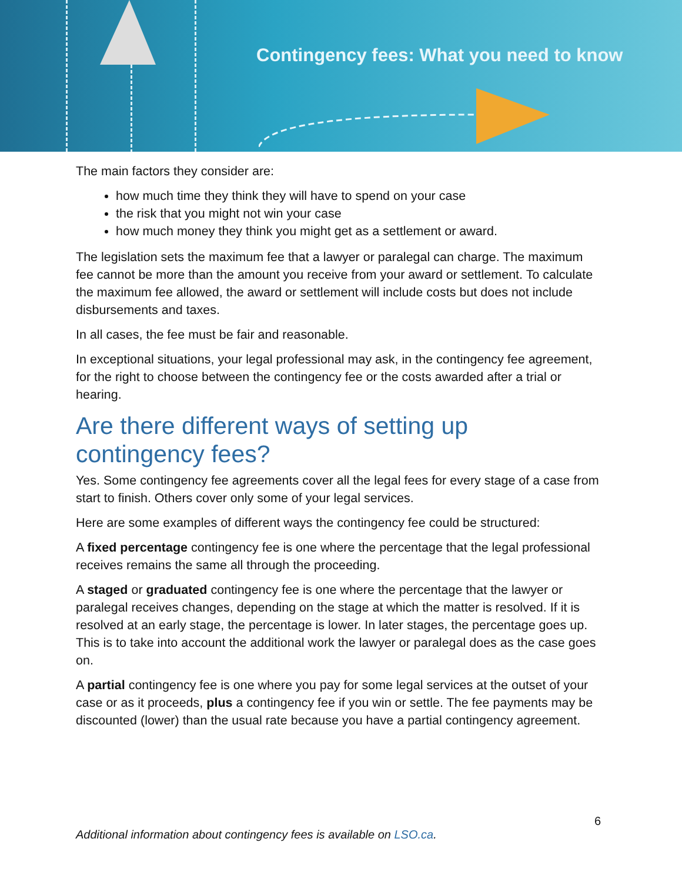Contingency fees: What you need to know
The main factors they consider are:
how much time they think they will have to spend on your case
the risk that you might not win your case
how much money they think you might get as a settlement or award.
The legislation sets the maximum fee that a lawyer or paralegal can charge. The maximum fee cannot be more than the amount you receive from your award or settlement. To calculate the maximum fee allowed, the award or settlement will include costs but does not include disbursements and taxes.
In all cases, the fee must be fair and reasonable.
In exceptional situations, your legal professional may ask, in the contingency fee agreement, for the right to choose between the contingency fee or the costs awarded after a trial or hearing.
Are there different ways of setting up contingency fees?
Yes. Some contingency fee agreements cover all the legal fees for every stage of a case from start to finish. Others cover only some of your legal services.
Here are some examples of different ways the contingency fee could be structured:
A fixed percentage contingency fee is one where the percentage that the legal professional receives remains the same all through the proceeding.
A staged or graduated contingency fee is one where the percentage that the lawyer or paralegal receives changes, depending on the stage at which the matter is resolved. If it is resolved at an early stage, the percentage is lower. In later stages, the percentage goes up. This is to take into account the additional work the lawyer or paralegal does as the case goes on.
A partial contingency fee is one where you pay for some legal services at the outset of your case or as it proceeds, plus a contingency fee if you win or settle. The fee payments may be discounted (lower) than the usual rate because you have a partial contingency agreement.
6
Additional information about contingency fees is available on LSO.ca.